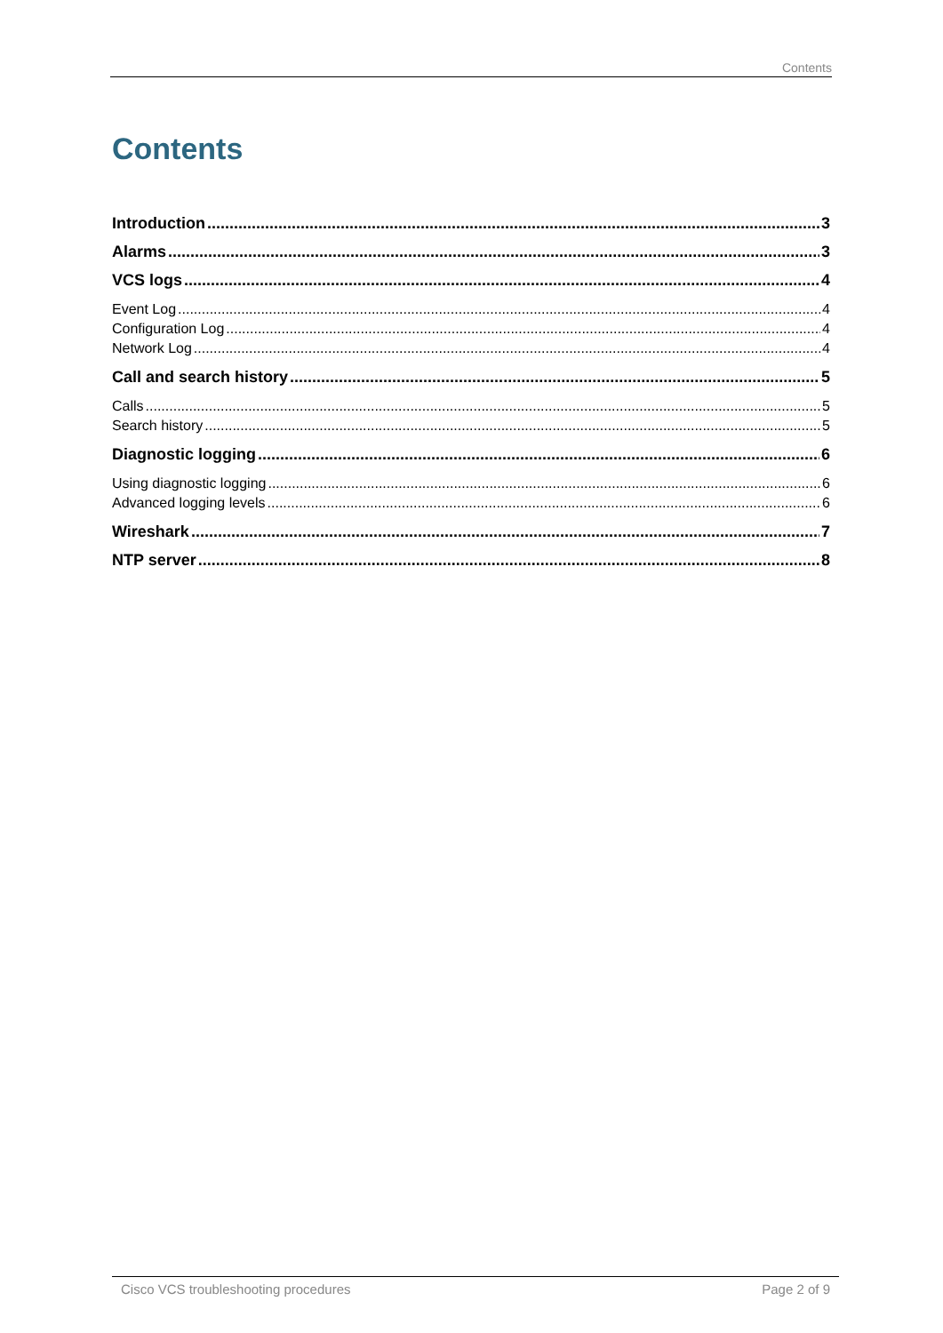Contents
Contents
Introduction 3
Alarms 3
VCS logs 4
Event Log 4
Configuration Log 4
Network Log 4
Call and search history 5
Calls 5
Search history 5
Diagnostic logging 6
Using diagnostic logging 6
Advanced logging levels 6
Wireshark 7
NTP server 8
Cisco VCS troubleshooting procedures Page 2 of 9